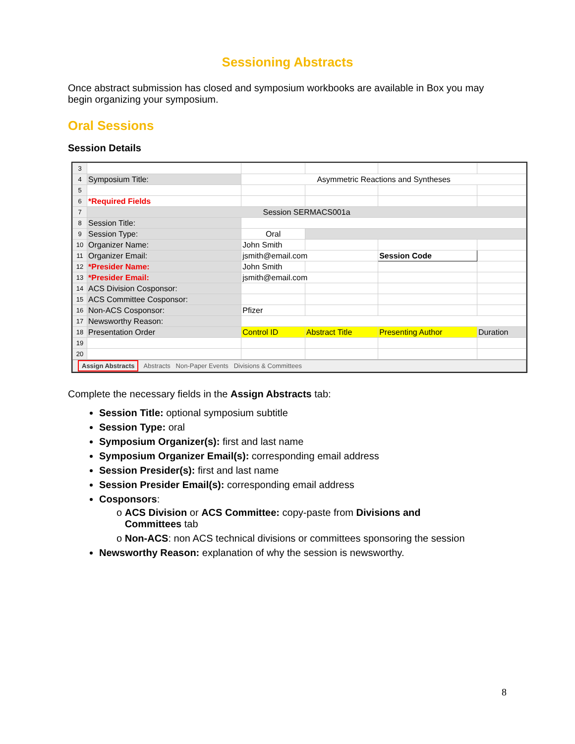Sessioning Abstracts
Once abstract submission has closed and symposium workbooks are available in Box you may begin organizing your symposium.
Oral Sessions
Session Details
| 3 | | | | | |
| 4 | Symposium Title: | Asymmetric Reactions and Syntheses | | | |
| 5 | | | | | |
| 6 | *Required Fields | | | | |
| 7 | Session SERMACS001a | | | | |
| 8 | Session Title: | | | | |
| 9 | Session Type: | Oral | | | |
| 10 | Organizer Name: | John Smith | | | |
| 11 | Organizer Email: | jsmith@email.com | | Session Code | |
| 12 | *Presider Name: | John Smith | | | |
| 13 | *Presider Email: | jsmith@email.com | | | |
| 14 | ACS Division Cosponsor: | | | | |
| 15 | ACS Committee Cosponsor: | | | | |
| 16 | Non-ACS Cosponsor: | Pfizer | | | |
| 17 | Newsworthy Reason: | | | | |
| 18 | Presentation Order | Control ID | Abstract Title | Presenting Author | Duration |
| 19 | | | | | |
| 20 | | | | | |
Assign Abstracts Abstracts Non-Paper Events Divisions & Committees
Complete the necessary fields in the Assign Abstracts tab:
Session Title: optional symposium subtitle
Session Type: oral
Symposium Organizer(s): first and last name
Symposium Organizer Email(s): corresponding email address
Session Presider(s): first and last name
Session Presider Email(s): corresponding email address
Cosponsors:
o ACS Division or ACS Committee: copy-paste from Divisions and
Committees tab
o Non-ACS: non ACS technical divisions or committees sponsoring the session
Newsworthy Reason: explanation of why the session is newsworthy.
8